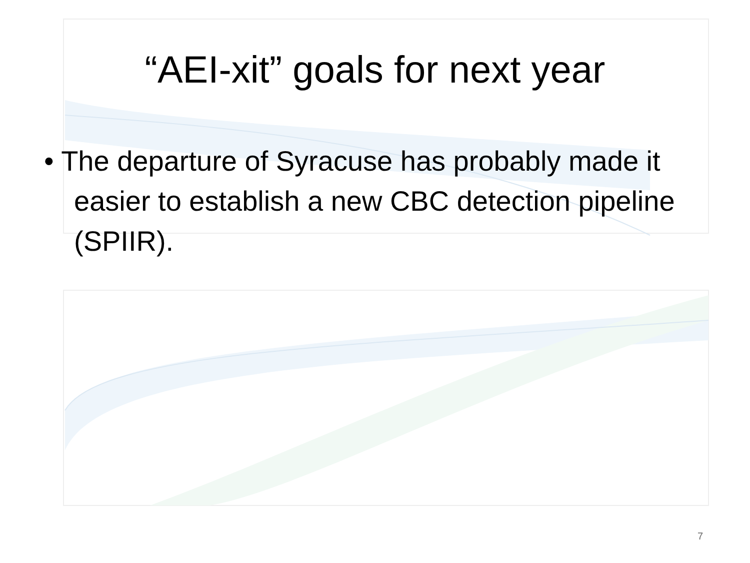“AEI-xit” goals for next year
• The departure of Syracuse has probably made it easier to establish a new CBC detection pipeline (SPIIR).
7